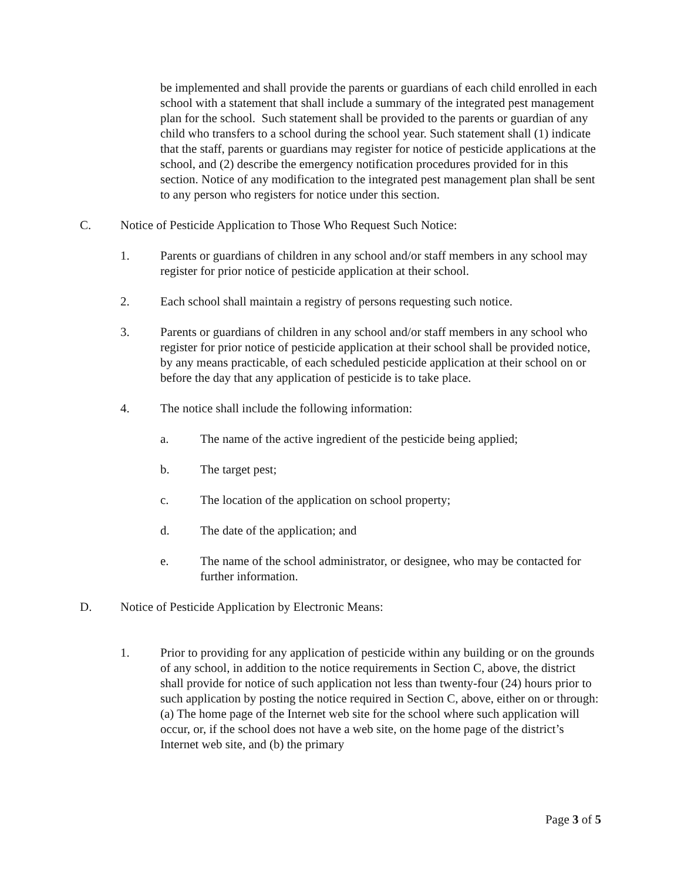be implemented and shall provide the parents or guardians of each child enrolled in each school with a statement that shall include a summary of the integrated pest management plan for the school. Such statement shall be provided to the parents or guardian of any child who transfers to a school during the school year. Such statement shall (1) indicate that the staff, parents or guardians may register for notice of pesticide applications at the school, and (2) describe the emergency notification procedures provided for in this section. Notice of any modification to the integrated pest management plan shall be sent to any person who registers for notice under this section.
C. Notice of Pesticide Application to Those Who Request Such Notice:
1. Parents or guardians of children in any school and/or staff members in any school may register for prior notice of pesticide application at their school.
2. Each school shall maintain a registry of persons requesting such notice.
3. Parents or guardians of children in any school and/or staff members in any school who register for prior notice of pesticide application at their school shall be provided notice, by any means practicable, of each scheduled pesticide application at their school on or before the day that any application of pesticide is to take place.
4. The notice shall include the following information:
a. The name of the active ingredient of the pesticide being applied;
b. The target pest;
c. The location of the application on school property;
d. The date of the application; and
e. The name of the school administrator, or designee, who may be contacted for further information.
D. Notice of Pesticide Application by Electronic Means:
1. Prior to providing for any application of pesticide within any building or on the grounds of any school, in addition to the notice requirements in Section C, above, the district shall provide for notice of such application not less than twenty-four (24) hours prior to such application by posting the notice required in Section C, above, either on or through: (a) The home page of the Internet web site for the school where such application will occur, or, if the school does not have a web site, on the home page of the district’s Internet web site, and (b) the primary
Page 3 of 5